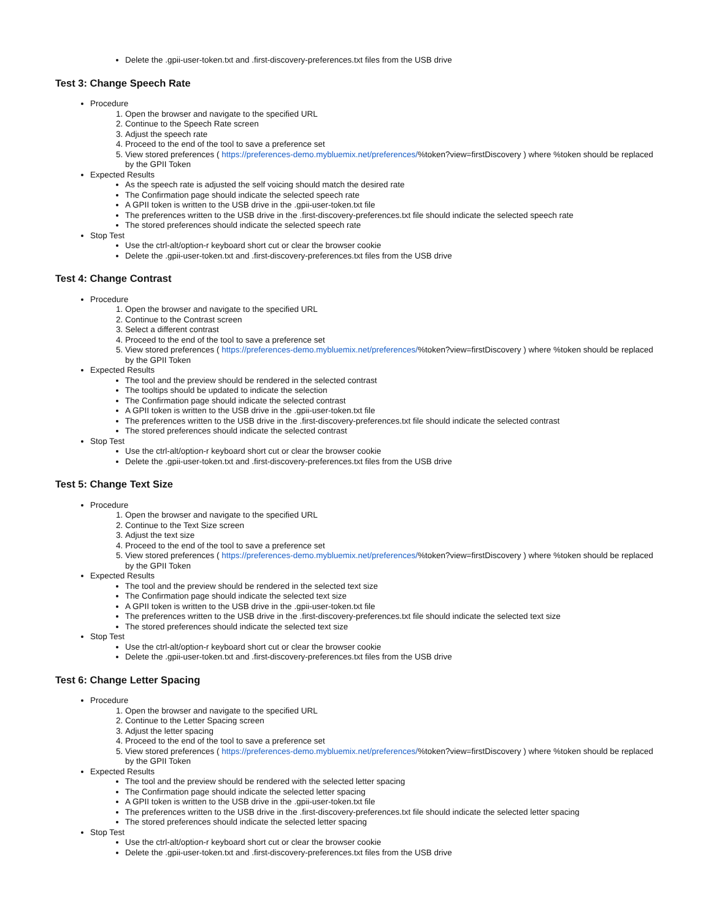Delete the .gpii-user-token.txt and .first-discovery-preferences.txt files from the USB drive
Test 3: Change Speech Rate
Procedure
1. Open the browser and navigate to the specified URL
2. Continue to the Speech Rate screen
3. Adjust the speech rate
4. Proceed to the end of the tool to save a preference set
5. View stored preferences ( https://preferences-demo.mybluemix.net/preferences/%token?view=firstDiscovery ) where %token should be replaced by the GPII Token
Expected Results
As the speech rate is adjusted the self voicing should match the desired rate
The Confirmation page should indicate the selected speech rate
A GPII token is written to the USB drive in the .gpii-user-token.txt file
The preferences written to the USB drive in the .first-discovery-preferences.txt file should indicate the selected speech rate
The stored preferences should indicate the selected speech rate
Stop Test
Use the ctrl-alt/option-r keyboard short cut or clear the browser cookie
Delete the .gpii-user-token.txt and .first-discovery-preferences.txt files from the USB drive
Test 4: Change Contrast
Procedure
1. Open the browser and navigate to the specified URL
2. Continue to the Contrast screen
3. Select a different contrast
4. Proceed to the end of the tool to save a preference set
5. View stored preferences ( https://preferences-demo.mybluemix.net/preferences/%token?view=firstDiscovery ) where %token should be replaced by the GPII Token
Expected Results
The tool and the preview should be rendered in the selected contrast
The tooltips should be updated to indicate the selection
The Confirmation page should indicate the selected contrast
A GPII token is written to the USB drive in the .gpii-user-token.txt file
The preferences written to the USB drive in the .first-discovery-preferences.txt file should indicate the selected contrast
The stored preferences should indicate the selected contrast
Stop Test
Use the ctrl-alt/option-r keyboard short cut or clear the browser cookie
Delete the .gpii-user-token.txt and .first-discovery-preferences.txt files from the USB drive
Test 5: Change Text Size
Procedure
1. Open the browser and navigate to the specified URL
2. Continue to the Text Size screen
3. Adjust the text size
4. Proceed to the end of the tool to save a preference set
5. View stored preferences ( https://preferences-demo.mybluemix.net/preferences/%token?view=firstDiscovery ) where %token should be replaced by the GPII Token
Expected Results
The tool and the preview should be rendered in the selected text size
The Confirmation page should indicate the selected text size
A GPII token is written to the USB drive in the .gpii-user-token.txt file
The preferences written to the USB drive in the .first-discovery-preferences.txt file should indicate the selected text size
The stored preferences should indicate the selected text size
Stop Test
Use the ctrl-alt/option-r keyboard short cut or clear the browser cookie
Delete the .gpii-user-token.txt and .first-discovery-preferences.txt files from the USB drive
Test 6: Change Letter Spacing
Procedure
1. Open the browser and navigate to the specified URL
2. Continue to the Letter Spacing screen
3. Adjust the letter spacing
4. Proceed to the end of the tool to save a preference set
5. View stored preferences ( https://preferences-demo.mybluemix.net/preferences/%token?view=firstDiscovery ) where %token should be replaced by the GPII Token
Expected Results
The tool and the preview should be rendered with the selected letter spacing
The Confirmation page should indicate the selected letter spacing
A GPII token is written to the USB drive in the .gpii-user-token.txt file
The preferences written to the USB drive in the .first-discovery-preferences.txt file should indicate the selected letter spacing
The stored preferences should indicate the selected letter spacing
Stop Test
Use the ctrl-alt/option-r keyboard short cut or clear the browser cookie
Delete the .gpii-user-token.txt and .first-discovery-preferences.txt files from the USB drive